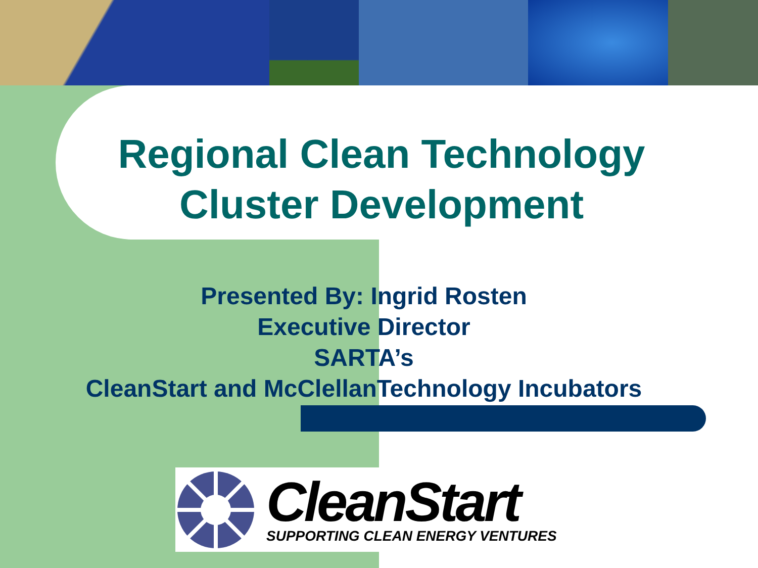Regional Clean Technology Cluster Development
Presented By: Ingrid Rosten
Executive Director
SARTA’s
CleanStart and McClellanTechnology Incubators
CleanStart
SUPPORTING CLEAN ENERGY VENTURES